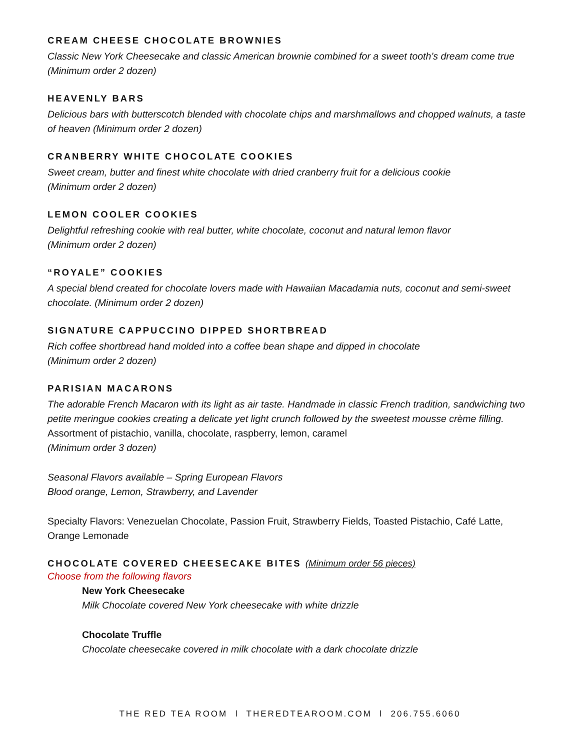CREAM CHEESE CHOCOLATE BROWNIES
Classic New York Cheesecake and classic American brownie combined for a sweet tooth’s dream come true (Minimum order 2 dozen)
HEAVENLY BARS
Delicious bars with butterscotch blended with chocolate chips and marshmallows and chopped walnuts, a taste of heaven (Minimum order 2 dozen)
CRANBERRY WHITE CHOCOLATE COOKIES
Sweet cream, butter and finest white chocolate with dried cranberry fruit for a delicious cookie
(Minimum order 2 dozen)
LEMON COOLER COOKIES
Delightful refreshing cookie with real butter, white chocolate, coconut and natural lemon flavor
(Minimum order 2 dozen)
“ROYALE” COOKIES
A special blend created for chocolate lovers made with Hawaiian Macadamia nuts, coconut and semi-sweet chocolate. (Minimum order 2 dozen)
SIGNATURE CAPPUCCINO DIPPED SHORTBREAD
Rich coffee shortbread hand molded into a coffee bean shape and dipped in chocolate
(Minimum order 2 dozen)
PARISIAN MACARONS
The adorable French Macaron with its light as air taste. Handmade in classic French tradition, sandwiching two petite meringue cookies creating a delicate yet light crunch followed by the sweetest mousse crème filling. Assortment of pistachio, vanilla, chocolate, raspberry, lemon, caramel
(Minimum order 3 dozen)
Seasonal Flavors available – Spring European Flavors
Blood orange, Lemon, Strawberry, and Lavender
Specialty Flavors: Venezuelan Chocolate, Passion Fruit, Strawberry Fields, Toasted Pistachio, Café Latte, Orange Lemonade
CHOCOLATE COVERED CHEESECAKE BITES (Minimum order 56 pieces)
Choose from the following flavors
New York Cheesecake
Milk Chocolate covered New York cheesecake with white drizzle
Chocolate Truffle
Chocolate cheesecake covered in milk chocolate with a dark chocolate drizzle
THE RED TEA ROOM l THEREDTEAROOM.COM l 206.755.6060